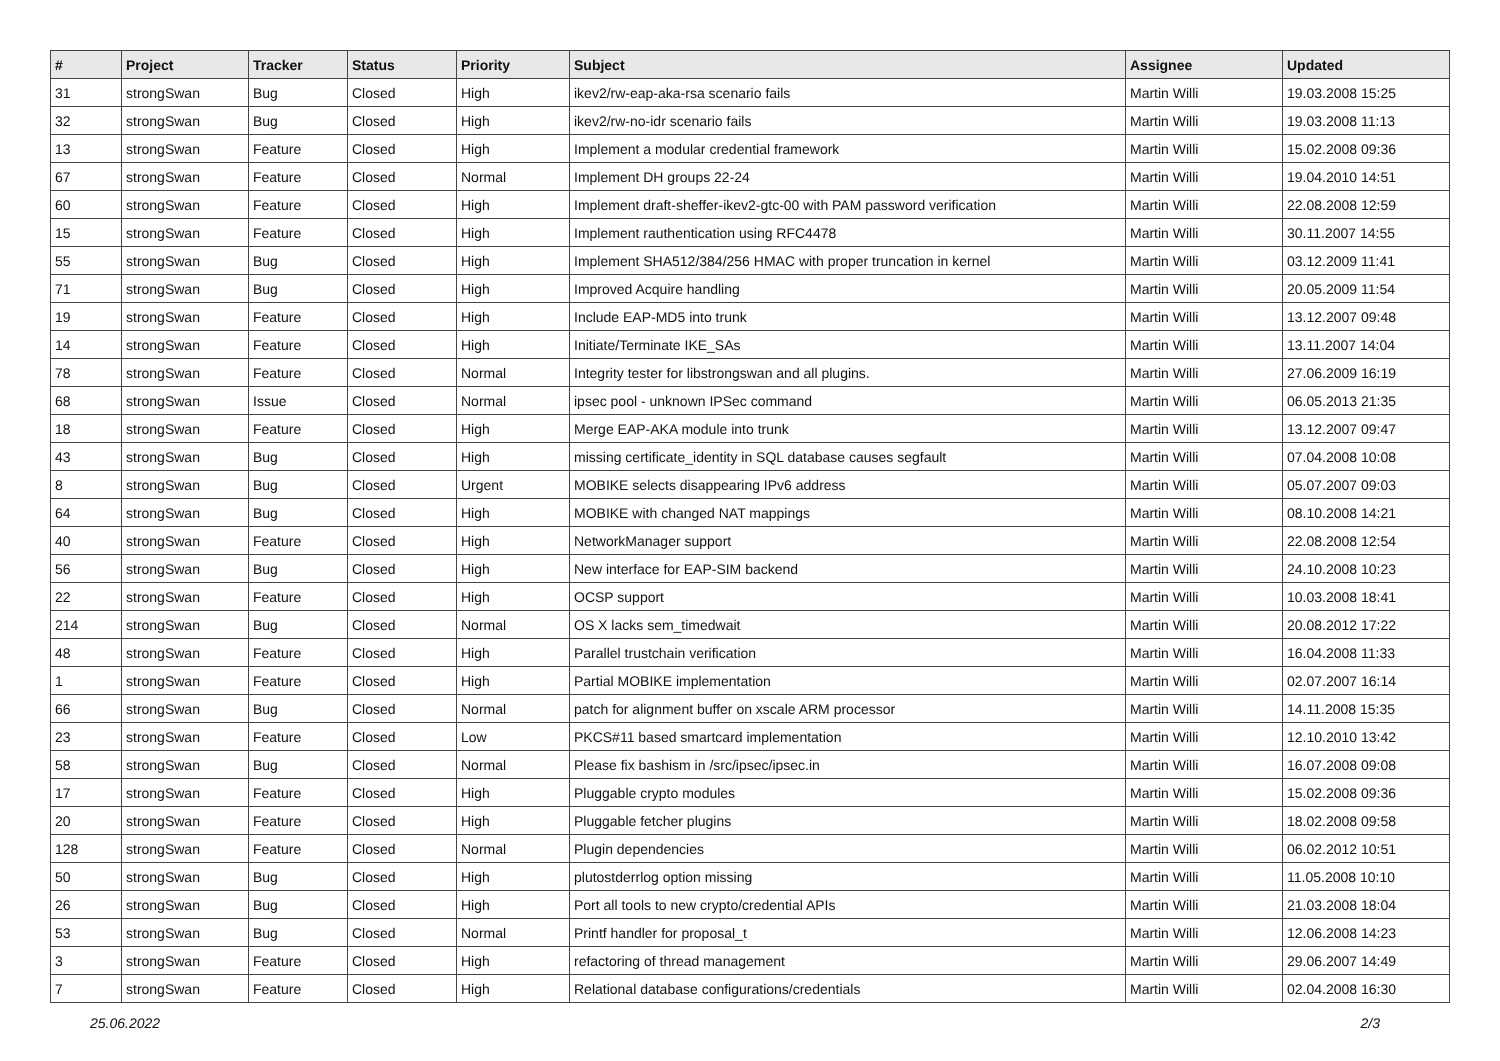| # | Project | Tracker | Status | Priority | Subject | Assignee | Updated |
| --- | --- | --- | --- | --- | --- | --- | --- |
| 31 | strongSwan | Bug | Closed | High | ikev2/rw-eap-aka-rsa scenario fails | Martin Willi | 19.03.2008 15:25 |
| 32 | strongSwan | Bug | Closed | High | ikev2/rw-no-idr scenario fails | Martin Willi | 19.03.2008 11:13 |
| 13 | strongSwan | Feature | Closed | High | Implement a modular credential framework | Martin Willi | 15.02.2008 09:36 |
| 67 | strongSwan | Feature | Closed | Normal | Implement DH groups 22-24 | Martin Willi | 19.04.2010 14:51 |
| 60 | strongSwan | Feature | Closed | High | Implement draft-sheffer-ikev2-gtc-00 with PAM password verification | Martin Willi | 22.08.2008 12:59 |
| 15 | strongSwan | Feature | Closed | High | Implement rauthentication using RFC4478 | Martin Willi | 30.11.2007 14:55 |
| 55 | strongSwan | Bug | Closed | High | Implement SHA512/384/256 HMAC with proper truncation in kernel | Martin Willi | 03.12.2009 11:41 |
| 71 | strongSwan | Bug | Closed | High | Improved Acquire handling | Martin Willi | 20.05.2009 11:54 |
| 19 | strongSwan | Feature | Closed | High | Include EAP-MD5 into trunk | Martin Willi | 13.12.2007 09:48 |
| 14 | strongSwan | Feature | Closed | High | Initiate/Terminate IKE_SAs | Martin Willi | 13.11.2007 14:04 |
| 78 | strongSwan | Feature | Closed | Normal | Integrity tester for libstrongswan and all plugins. | Martin Willi | 27.06.2009 16:19 |
| 68 | strongSwan | Issue | Closed | Normal | ipsec pool - unknown IPSec command | Martin Willi | 06.05.2013 21:35 |
| 18 | strongSwan | Feature | Closed | High | Merge EAP-AKA module into trunk | Martin Willi | 13.12.2007 09:47 |
| 43 | strongSwan | Bug | Closed | High | missing certificate_identity in SQL database causes segfault | Martin Willi | 07.04.2008 10:08 |
| 8 | strongSwan | Bug | Closed | Urgent | MOBIKE selects disappearing IPv6 address | Martin Willi | 05.07.2007 09:03 |
| 64 | strongSwan | Bug | Closed | High | MOBIKE with changed NAT mappings | Martin Willi | 08.10.2008 14:21 |
| 40 | strongSwan | Feature | Closed | High | NetworkManager support | Martin Willi | 22.08.2008 12:54 |
| 56 | strongSwan | Bug | Closed | High | New interface for EAP-SIM backend | Martin Willi | 24.10.2008 10:23 |
| 22 | strongSwan | Feature | Closed | High | OCSP support | Martin Willi | 10.03.2008 18:41 |
| 214 | strongSwan | Bug | Closed | Normal | OS X lacks sem_timedwait | Martin Willi | 20.08.2012 17:22 |
| 48 | strongSwan | Feature | Closed | High | Parallel trustchain verification | Martin Willi | 16.04.2008 11:33 |
| 1 | strongSwan | Feature | Closed | High | Partial MOBIKE implementation | Martin Willi | 02.07.2007 16:14 |
| 66 | strongSwan | Bug | Closed | Normal | patch for alignment buffer on xscale ARM processor | Martin Willi | 14.11.2008 15:35 |
| 23 | strongSwan | Feature | Closed | Low | PKCS#11 based smartcard implementation | Martin Willi | 12.10.2010 13:42 |
| 58 | strongSwan | Bug | Closed | Normal | Please fix bashism in /src/ipsec/ipsec.in | Martin Willi | 16.07.2008 09:08 |
| 17 | strongSwan | Feature | Closed | High | Pluggable crypto modules | Martin Willi | 15.02.2008 09:36 |
| 20 | strongSwan | Feature | Closed | High | Pluggable fetcher plugins | Martin Willi | 18.02.2008 09:58 |
| 128 | strongSwan | Feature | Closed | Normal | Plugin dependencies | Martin Willi | 06.02.2012 10:51 |
| 50 | strongSwan | Bug | Closed | High | plutostderrlog option missing | Martin Willi | 11.05.2008 10:10 |
| 26 | strongSwan | Bug | Closed | High | Port all tools to new crypto/credential APIs | Martin Willi | 21.03.2008 18:04 |
| 53 | strongSwan | Bug | Closed | Normal | Printf handler for proposal_t | Martin Willi | 12.06.2008 14:23 |
| 3 | strongSwan | Feature | Closed | High | refactoring of thread management | Martin Willi | 29.06.2007 14:49 |
| 7 | strongSwan | Feature | Closed | High | Relational database configurations/credentials | Martin Willi | 02.04.2008 16:30 |
25.06.2022 2/3